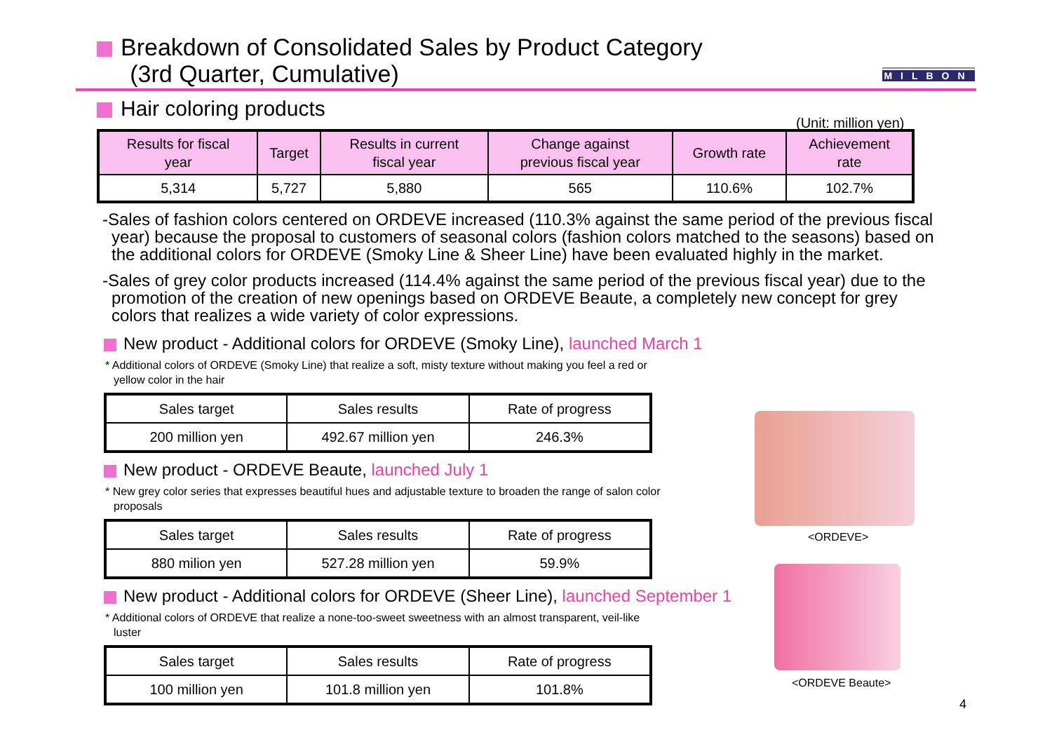Breakdown of Consolidated Sales by Product Category
(3rd Quarter, Cumulative)
MILBON
Hair coloring products
(Unit: million yen)
| Results for fiscal year | Target | Results in current fiscal year | Change against previous fiscal year | Growth rate | Achievement rate |
| --- | --- | --- | --- | --- | --- |
| 5,314 | 5,727 | 5,880 | 565 | 110.6% | 102.7% |
-Sales of fashion colors centered on ORDEVE increased (110.3% against the same period of the previous fiscal year) because the proposal to customers of seasonal colors (fashion colors matched to the seasons) based on the additional colors for ORDEVE (Smoky Line & Sheer Line) have been evaluated highly in the market.
-Sales of grey color products increased (114.4% against the same period of the previous fiscal year) due to the promotion of the creation of new openings based on ORDEVE Beaute, a completely new concept for grey colors that realizes a wide variety of color expressions.
New product - Additional colors for ORDEVE (Smoky Line), launched March 1
* Additional colors of ORDEVE (Smoky Line) that realize a soft, misty texture without making you feel a red or yellow color in the hair
| Sales target | Sales results | Rate of progress |
| 200 million yen | 492.67 million yen | 246.3% |
New product - ORDEVE Beaute, launched July 1
* New grey color series that expresses beautiful hues and adjustable texture to broaden the range of salon color proposals
| Sales target | Sales results | Rate of progress |
| 880 milion yen | 527.28 million yen | 59.9% |
New product - Additional colors for ORDEVE (Sheer Line), launched September 1
* Additional colors of ORDEVE that realize a none-too-sweet sweetness with an almost transparent, veil-like luster
| Sales target | Sales results | Rate of progress |
| 100 million yen | 101.8 million yen | 101.8% |
<ORDEVE>
<ORDEVE Beaute>
4